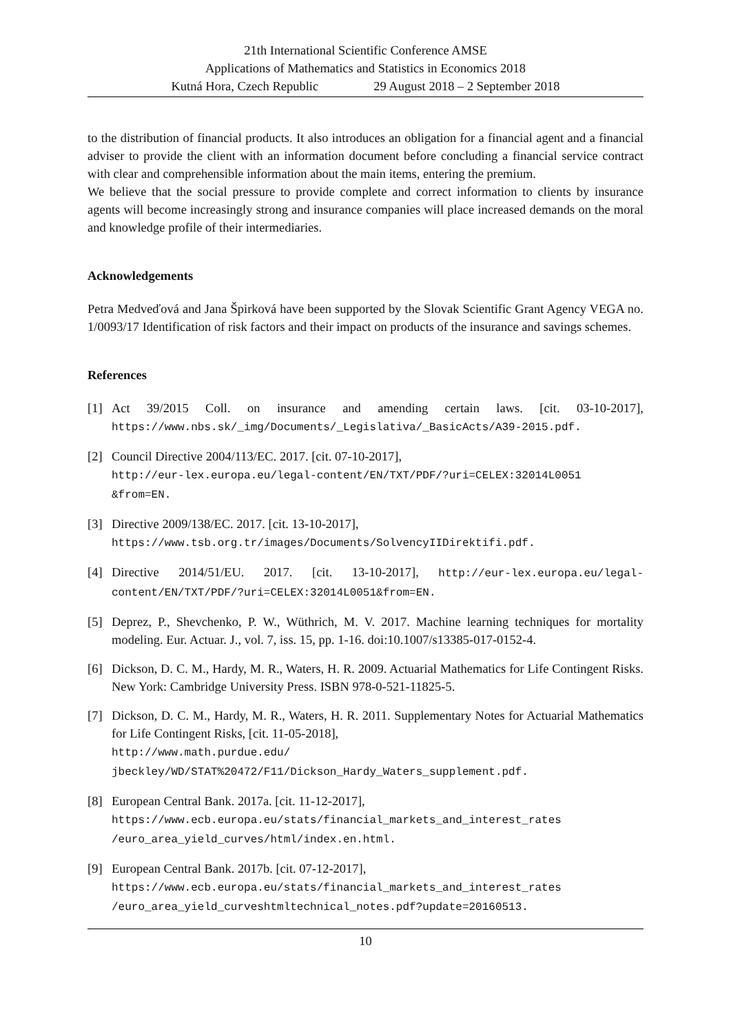21th International Scientific Conference AMSE
Applications of Mathematics and Statistics in Economics 2018
Kutná Hora, Czech Republic 29 August 2018 – 2 September 2018
to the distribution of financial products. It also introduces an obligation for a financial agent and a financial adviser to provide the client with an information document before concluding a financial service contract with clear and comprehensible information about the main items, entering the premium.
We believe that the social pressure to provide complete and correct information to clients by insurance agents will become increasingly strong and insurance companies will place increased demands on the moral and knowledge profile of their intermediaries.
Acknowledgements
Petra Medveďová and Jana Špirková have been supported by the Slovak Scientific Grant Agency VEGA no. 1/0093/17 Identification of risk factors and their impact on products of the insurance and savings schemes.
References
[1] Act 39/2015 Coll. on insurance and amending certain laws. [cit. 03-10-2017], https://www.nbs.sk/_img/Documents/_Legislativa/_BasicActs/A39-2015.pdf.
[2] Council Directive 2004/113/EC. 2017. [cit. 07-10-2017],
http://eur-lex.europa.eu/legal-content/EN/TXT/PDF/?uri=CELEX:32014L0051 &from=EN.
[3] Directive 2009/138/EC. 2017. [cit. 13-10-2017],
https://www.tsb.org.tr/images/Documents/SolvencyIIDirektifi.pdf.
[4] Directive 2014/51/EU. 2017. [cit. 13-10-2017], http://eur-lex.europa.eu/legal-content/EN/TXT/PDF/?uri=CELEX:32014L0051&from=EN.
[5] Deprez, P., Shevchenko, P. W., Wüthrich, M. V. 2017. Machine learning techniques for mortality modeling. Eur. Actuar. J., vol. 7, iss. 15, pp. 1-16. doi:10.1007/s13385-017-0152-4.
[6] Dickson, D. C. M., Hardy, M. R., Waters, H. R. 2009. Actuarial Mathematics for Life Contingent Risks. New York: Cambridge University Press. ISBN 978-0-521-11825-5.
[7] Dickson, D. C. M., Hardy, M. R., Waters, H. R. 2011. Supplementary Notes for Actuarial Mathematics for Life Contingent Risks, [cit. 11-05-2018],
http://www.math.purdue.edu/ jbeckley/WD/STAT%20472/F11/Dickson_Hardy_Waters_supplement.pdf.
[8] European Central Bank. 2017a. [cit. 11-12-2017],
https://www.ecb.europa.eu/stats/financial_markets_and_interest_rates /euro_area_yield_curves/html/index.en.html.
[9] European Central Bank. 2017b. [cit. 07-12-2017],
https://www.ecb.europa.eu/stats/financial_markets_and_interest_rates /euro_area_yield_curveshtmltechnical_notes.pdf?update=20160513.
10